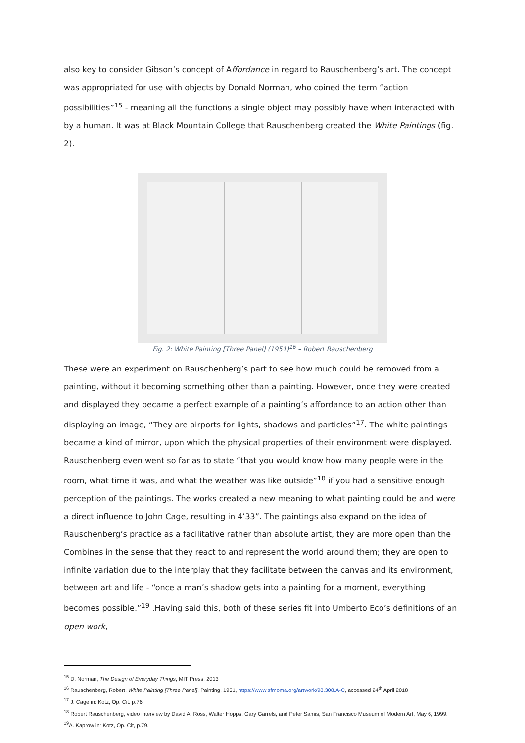also key to consider Gibson’s concept of Affordance in regard to Rauschenberg’s art. The concept was appropriated for use with objects by Donald Norman, who coined the term “action possibilities”<sup>15</sup> - meaning all the functions a single object may possibly have when interacted with by a human. It was at Black Mountain College that Rauschenberg created the White Paintings (fig. 2).
Fig. 2: White Painting [Three Panel] (1951)<sup>16</sup> – Robert Rauschenberg
These were an experiment on Rauschenberg’s part to see how much could be removed from a painting, without it becoming something other than a painting. However, once they were created and displayed they became a perfect example of a painting’s affordance to an action other than displaying an image, “They are airports for lights, shadows and particles”<sup>17</sup>. The white paintings became a kind of mirror, upon which the physical properties of their environment were displayed. Rauschenberg even went so far as to state “that you would know how many people were in the room, what time it was, and what the weather was like outside”<sup>18</sup> if you had a sensitive enough perception of the paintings. The works created a new meaning to what painting could be and were a direct influence to John Cage, resulting in 4’33”. The paintings also expand on the idea of Rauschenberg’s practice as a facilitative rather than absolute artist, they are more open than the Combines in the sense that they react to and represent the world around them; they are open to infinite variation due to the interplay that they facilitate between the canvas and its environment, between art and life - “once a man’s shadow gets into a painting for a moment, everything becomes possible.”<sup>19</sup> .Having said this, both of these series fit into Umberto Eco’s definitions of an open work,
<sup>15</sup> D. Norman, The Design of Everyday Things, MIT Press, 2013
<sup>16</sup> Rauschenberg, Robert, White Painting [Three Panel], Painting, 1951, https://www.sfmoma.org/artwork/98.308.A-C, accessed 24<sup>th</sup> April 2018
<sup>17</sup> J. Cage in: Kotz, Op. Cit. p.76.
<sup>18</sup> Robert Rauschenberg, video interview by David A. Ross, Walter Hopps, Gary Garrels, and Peter Samis, San Francisco Museum of Modern Art, May 6, 1999.
<sup>19</sup> A. Kaprow in: Kotz, Op. Cit, p.79.